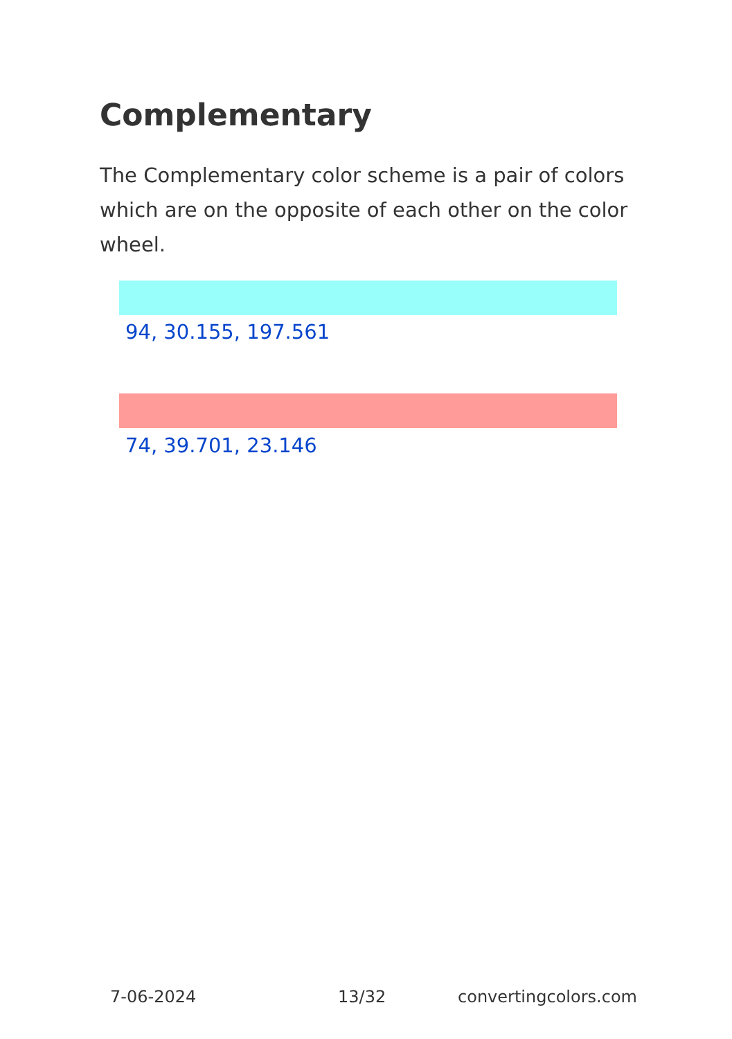Complementary
The Complementary color scheme is a pair of colors which are on the opposite of each other on the color wheel.
94, 30.155, 197.561
74, 39.701, 23.146
7-06-2024 13/32 convertingcolors.com